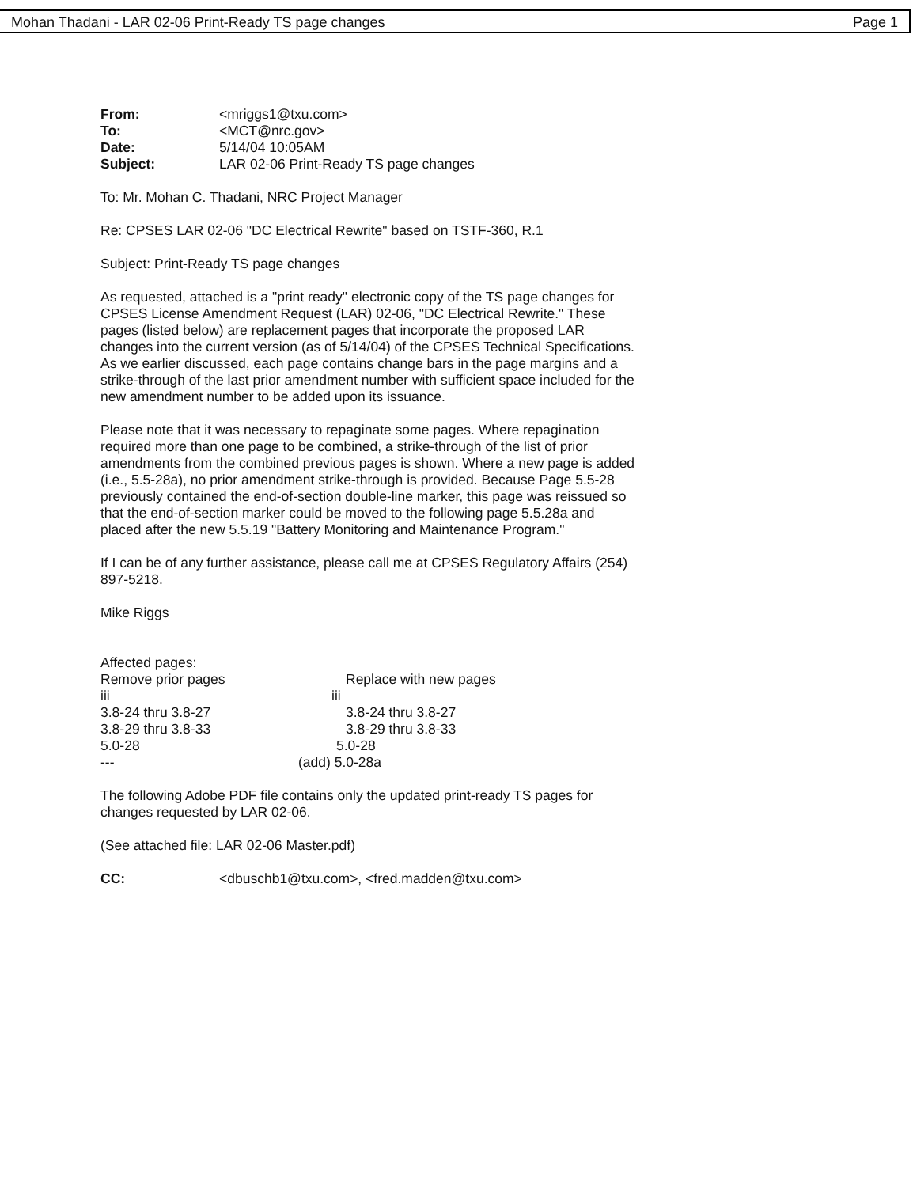Mohan Thadani - LAR 02-06 Print-Ready TS page changes Page 1
| From: | <mriggs1@txu.com> |
| To: | <MCT@nrc.gov> |
| Date: | 5/14/04 10:05AM |
| Subject: | LAR 02-06 Print-Ready TS page changes |
To: Mr. Mohan C. Thadani, NRC Project Manager
Re: CPSES LAR 02-06 "DC Electrical Rewrite" based on TSTF-360, R.1
Subject: Print-Ready TS page changes
As requested, attached is a "print ready" electronic copy of the TS page changes for CPSES License Amendment Request (LAR) 02-06, "DC Electrical Rewrite." These pages (listed below) are replacement pages that incorporate the proposed LAR changes into the current version (as of 5/14/04) of the CPSES Technical Specifications. As we earlier discussed, each page contains change bars in the page margins and a strike-through of the last prior amendment number with sufficient space included for the new amendment number to be added upon its issuance.
Please note that it was necessary to repaginate some pages. Where repagination required more than one page to be combined, a strike-through of the list of prior amendments from the combined previous pages is shown. Where a new page is added (i.e., 5.5-28a), no prior amendment strike-through is provided. Because Page 5.5-28 previously contained the end-of-section double-line marker, this page was reissued so that the end-of-section marker could be moved to the following page 5.5.28a and placed after the new 5.5.19 "Battery Monitoring and Maintenance Program."
If I can be of any further assistance, please call me at CPSES Regulatory Affairs (254) 897-5218.
Mike Riggs
Affected pages:
| Remove prior pages | Replace with new pages |
| iii | iii |
| 3.8-24 thru 3.8-27 | 3.8-24 thru 3.8-27 |
| 3.8-29 thru 3.8-33 | 3.8-29 thru 3.8-33 |
| 5.0-28 | 5.0-28 |
| --- | (add) 5.0-28a |
The following Adobe PDF file contains only the updated print-ready TS pages for changes requested by LAR 02-06.
(See attached file: LAR 02-06 Master.pdf)
| CC: | <dbuschb1@txu.com>, <fred.madden@txu.com> |